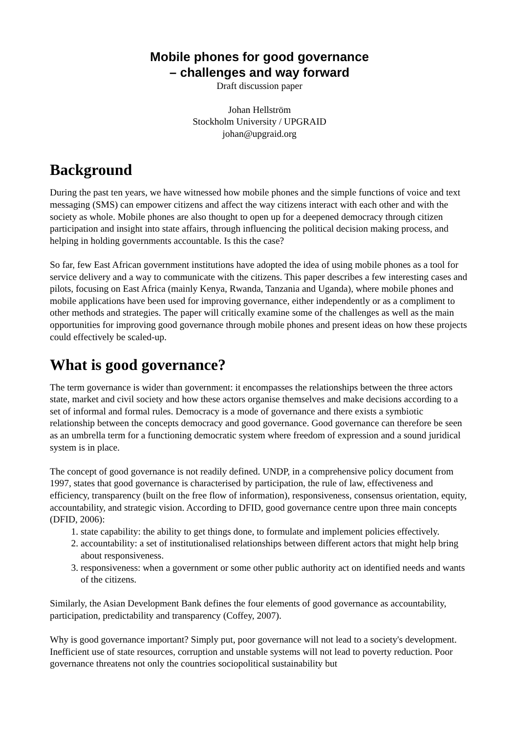Mobile phones for good governance
– challenges and way forward
Draft discussion paper
Johan Hellström
Stockholm University / UPGRAID
johan@upgraid.org
Background
During the past ten years, we have witnessed how mobile phones and the simple functions of voice and text messaging (SMS) can empower citizens and affect the way citizens interact with each other and with the society as whole. Mobile phones are also thought to open up for a deepened democracy through citizen participation and insight into state affairs, through influencing the political decision making process, and helping in holding governments accountable. Is this the case?
So far, few East African government institutions have adopted the idea of using mobile phones as a tool for service delivery and a way to communicate with the citizens. This paper describes a few interesting cases and pilots, focusing on East Africa (mainly Kenya, Rwanda, Tanzania and Uganda), where mobile phones and mobile applications have been used for improving governance, either independently or as a compliment to other methods and strategies. The paper will critically examine some of the challenges as well as the main opportunities for improving good governance through mobile phones and present ideas on how these projects could effectively be scaled-up.
What is good governance?
The term governance is wider than government: it encompasses the relationships between the three actors state, market and civil society and how these actors organise themselves and make decisions according to a set of informal and formal rules. Democracy is a mode of governance and there exists a symbiotic relationship between the concepts democracy and good governance. Good governance can therefore be seen as an umbrella term for a functioning democratic system where freedom of expression and a sound juridical system is in place.
The concept of good governance is not readily defined. UNDP, in a comprehensive policy document from 1997, states that good governance is characterised by participation, the rule of law, effectiveness and efficiency, transparency (built on the free flow of information), responsiveness, consensus orientation, equity, accountability, and strategic vision. According to DFID, good governance centre upon three main concepts (DFID, 2006):
1. state capability: the ability to get things done, to formulate and implement policies effectively.
2. accountability: a set of institutionalised relationships between different actors that might help bring about responsiveness.
3. responsiveness: when a government or some other public authority act on identified needs and wants of the citizens.
Similarly, the Asian Development Bank defines the four elements of good governance as accountability, participation, predictability and transparency (Coffey, 2007).
Why is good governance important? Simply put, poor governance will not lead to a society's development. Inefficient use of state resources, corruption and unstable systems will not lead to poverty reduction. Poor governance threatens not only the countries sociopolitical sustainability but